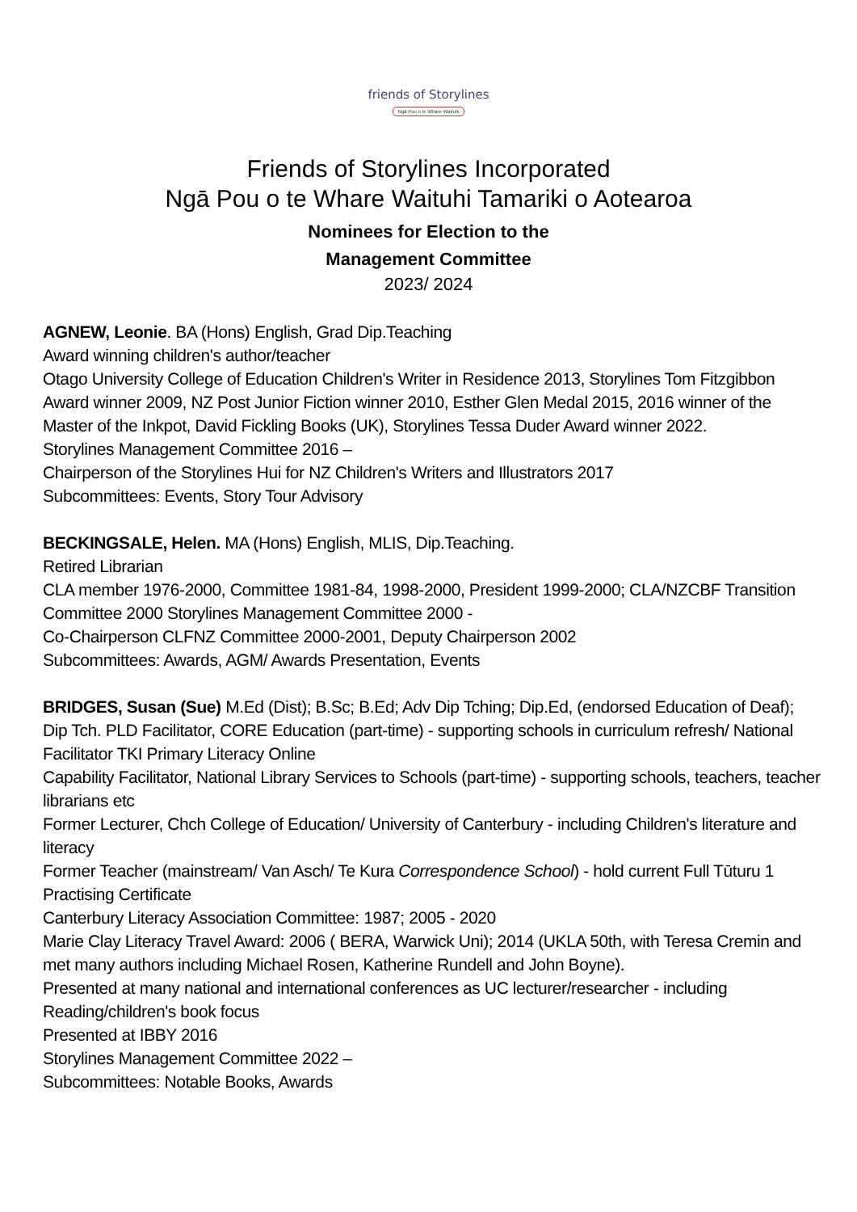friends of Storylines
Ngā Pou o te Whare Waituhi
Friends of Storylines Incorporated
Ngā Pou o te Whare Waituhi Tamariki o Aotearoa
Nominees for Election to the
Management Committee
2023/ 2024
AGNEW, Leonie. BA (Hons) English, Grad Dip.Teaching
Award winning children's author/teacher
Otago University College of Education Children's Writer in Residence 2013, Storylines Tom Fitzgibbon Award winner 2009, NZ Post Junior Fiction winner 2010, Esther Glen Medal 2015, 2016 winner of the Master of the Inkpot, David Fickling Books (UK), Storylines Tessa Duder Award winner 2022.
Storylines Management Committee 2016 –
Chairperson of the Storylines Hui for NZ Children's Writers and Illustrators 2017
Subcommittees: Events, Story Tour Advisory
BECKINGSALE, Helen. MA (Hons) English, MLIS, Dip.Teaching.
Retired Librarian
CLA member 1976-2000, Committee 1981-84, 1998-2000, President 1999-2000; CLA/NZCBF Transition Committee 2000 Storylines Management Committee 2000 -
Co-Chairperson CLFNZ Committee 2000-2001, Deputy Chairperson 2002
Subcommittees: Awards, AGM/ Awards Presentation, Events
BRIDGES, Susan (Sue) M.Ed (Dist); B.Sc; B.Ed; Adv Dip Tching; Dip.Ed, (endorsed Education of Deaf); Dip Tch. PLD Facilitator, CORE Education (part-time) - supporting schools in curriculum refresh/ National Facilitator TKI Primary Literacy Online
Capability Facilitator, National Library Services to Schools (part-time) - supporting schools, teachers, teacher librarians etc
Former Lecturer, Chch College of Education/ University of Canterbury - including Children's literature and literacy
Former Teacher (mainstream/ Van Asch/ Te Kura Correspondence School) - hold current Full Tūturu 1 Practising Certificate
Canterbury Literacy Association Committee: 1987; 2005 - 2020
Marie Clay Literacy Travel Award: 2006 ( BERA, Warwick Uni); 2014 (UKLA 50th, with Teresa Cremin and met many authors including Michael Rosen, Katherine Rundell and John Boyne).
Presented at many national and international conferences as UC lecturer/researcher - including Reading/children's book focus
Presented at IBBY 2016
Storylines Management Committee 2022 –
Subcommittees: Notable Books, Awards